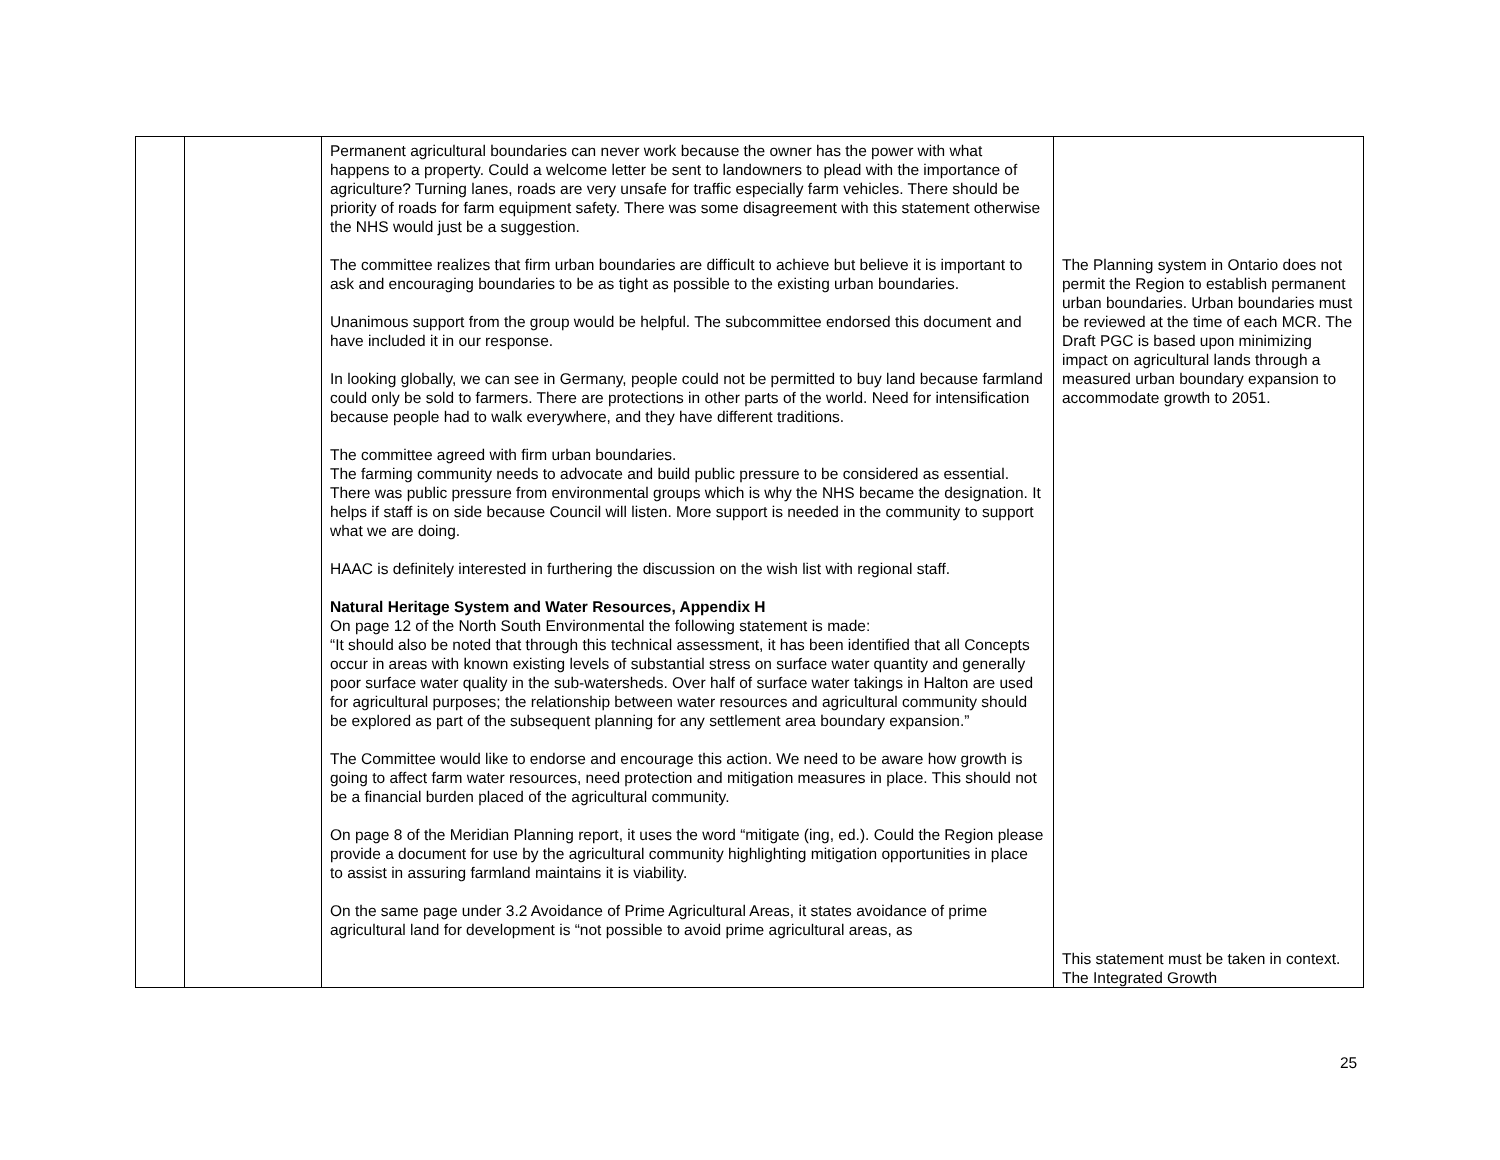| | | Permanent agricultural boundaries can never work because the owner has the power with what happens to a property. Could a welcome letter be sent to landowners to plead with the importance of agriculture? Turning lanes, roads are very unsafe for traffic especially farm vehicles. There should be priority of roads for farm equipment safety. There was some disagreement with this statement otherwise the NHS would just be a suggestion. The committee realizes that firm urban boundaries are difficult to achieve but believe it is important to ask and encouraging boundaries to be as tight as possible to the existing urban boundaries. Unanimous support from the group would be helpful. The subcommittee endorsed this document and have included it in our response. In looking globally, we can see in Germany, people could not be permitted to buy land because farmland could only be sold to farmers. There are protections in other parts of the world. Need for intensification because people had to walk everywhere, and they have different traditions. The committee agreed with firm urban boundaries. The farming community needs to advocate and build public pressure to be considered as essential. There was public pressure from environmental groups which is why the NHS became the designation. It helps if staff is on side because Council will listen. More support is needed in the community to support what we are doing. HAAC is definitely interested in furthering the discussion on the wish list with regional staff. Natural Heritage System and Water Resources, Appendix H On page 12 of the North South Environmental the following statement is made: “It should also be noted that through this technical assessment, it has been identified that all Concepts occur in areas with known existing levels of substantial stress on surface water quantity and generally poor surface water quality in the sub-watersheds. Over half of surface water takings in Halton are used for agricultural purposes; the relationship between water resources and agricultural community should be explored as part of the subsequent planning for any settlement area boundary expansion.” The Committee would like to endorse and encourage this action. We need to be aware how growth is going to affect farm water resources, need protection and mitigation measures in place. This should not be a financial burden placed of the agricultural community. On page 8 of the Meridian Planning report, it uses the word “mitigate (ing, ed.). Could the Region please provide a document for use by the agricultural community highlighting mitigation opportunities in place to assist in assuring farmland maintains it is viability. On the same page under 3.2 Avoidance of Prime Agricultural Areas, it states avoidance of prime agricultural land for development is “not possible to avoid prime agricultural areas, as | The Planning system in Ontario does not permit the Region to establish permanent urban boundaries. Urban boundaries must be reviewed at the time of each MCR. The Draft PGC is based upon minimizing impact on agricultural lands through a measured urban boundary expansion to accommodate growth to 2051. This statement must be taken in context. The Integrated Growth |
25